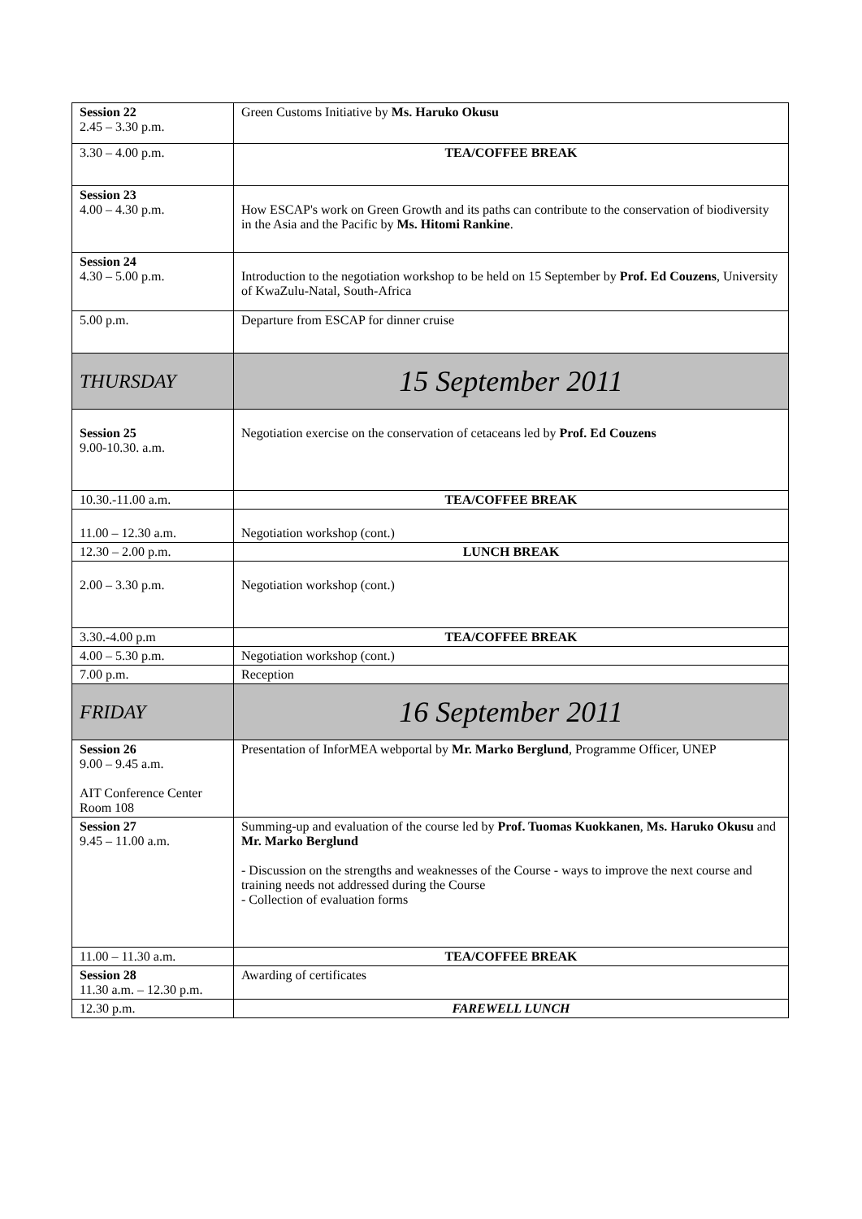| Session 22 2.45 – 3.30 p.m. | Green Customs Initiative by Ms. Haruko Okusu |
| 3.30 – 4.00 p.m. | TEA/COFFEE BREAK |
| Session 23 4.00 – 4.30 p.m. | How ESCAP's work on Green Growth and its paths can contribute to the conservation of biodiversity in the Asia and the Pacific by Ms. Hitomi Rankine . |
| Session 24 4.30 – 5.00 p.m. | Introduction to the negotiation workshop to be held on 15 September by Prof. Ed Couzens , University of KwaZulu-Natal, South-Africa |
| 5.00 p.m. | Departure from ESCAP for dinner cruise |
| THURSDAY | 15 September 2011 |
| Session 25 9.00-10.30. a.m. | Negotiation exercise on the conservation of cetaceans led by Prof. Ed Couzens |
| 10.30.-11.00 a.m. | TEA/COFFEE BREAK |
| 11.00 – 12.30 a.m. | Negotiation workshop (cont.) |
| 12.30 – 2.00 p.m. | LUNCH BREAK |
| 2.00 – 3.30 p.m. | Negotiation workshop (cont.) |
| 3.30.-4.00 p.m | TEA/COFFEE BREAK |
| 4.00 – 5.30 p.m. | Negotiation workshop (cont.) |
| 7.00 p.m. | Reception |
| FRIDAY | 16 September 2011 |
| Session 26 9.00 – 9.45 a.m. AIT Conference Center Room 108 | Presentation of InforMEA webportal by Mr. Marko Berglund , Programme Officer, UNEP |
| Session 27 9.45 – 11.00 a.m. | Summing-up and evaluation of the course led by Prof. Tuomas Kuokkanen , Ms. Haruko Okusu and Mr. Marko Berglund - Discussion on the strengths and weaknesses of the Course - ways to improve the next course and training needs not addressed during the Course - Collection of evaluation forms |
| 11.00 – 11.30 a.m. | TEA/COFFEE BREAK |
| Session 28 11.30 a.m. – 12.30 p.m. | Awarding of certificates |
| 12.30 p.m. | FAREWELL LUNCH |